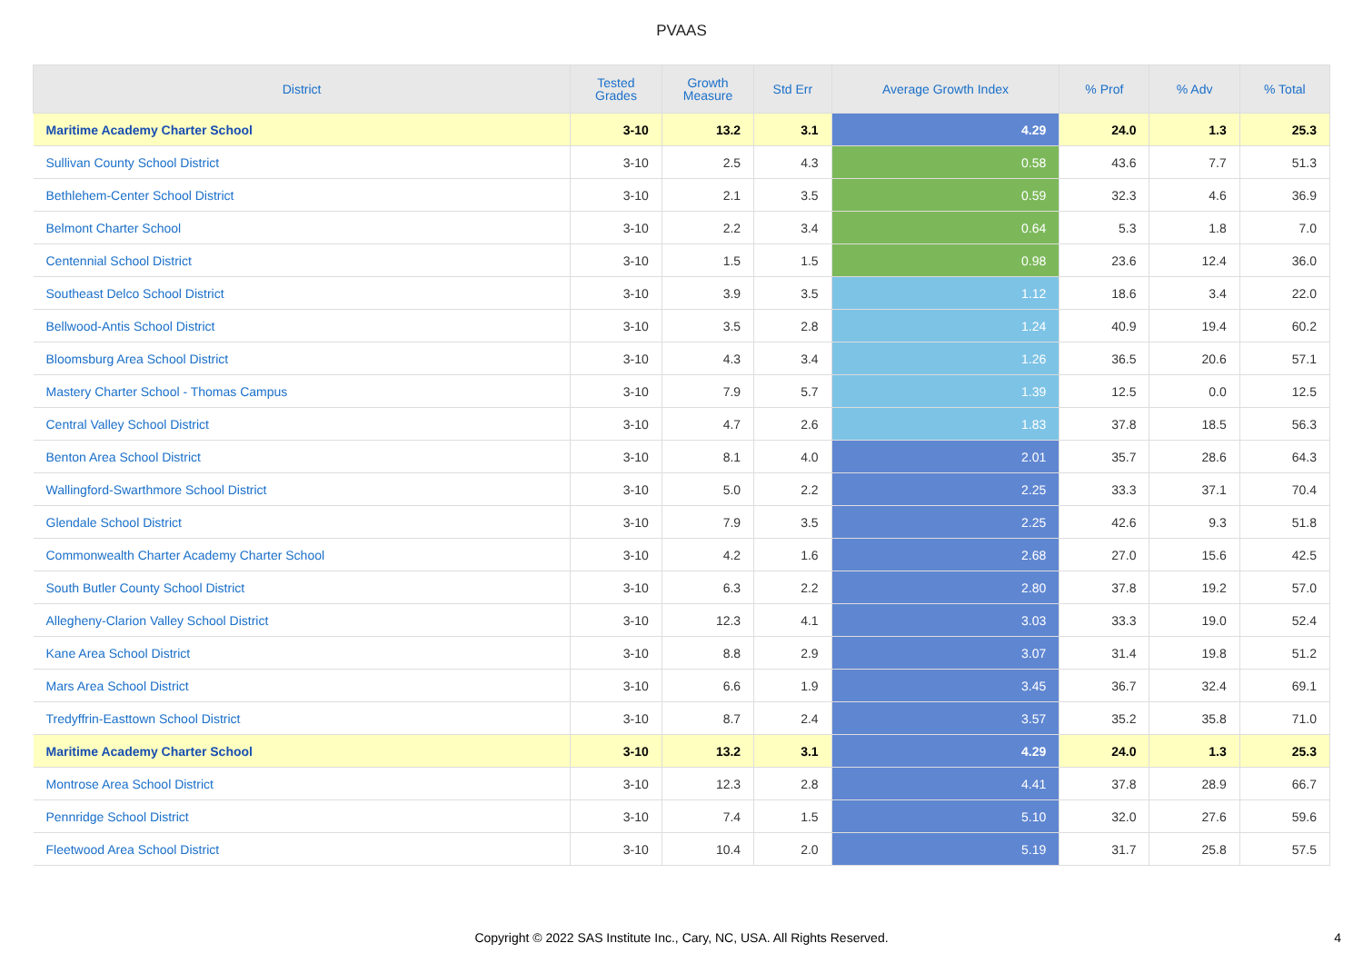PVAAS
| District | Tested Grades | Growth Measure | Std Err | Average Growth Index | % Prof | % Adv | % Total |
| --- | --- | --- | --- | --- | --- | --- | --- |
| Maritime Academy Charter School | 3-10 | 13.2 | 3.1 | 4.29 | 24.0 | 1.3 | 25.3 |
| Sullivan County School District | 3-10 | 2.5 | 4.3 | 0.58 | 43.6 | 7.7 | 51.3 |
| Bethlehem-Center School District | 3-10 | 2.1 | 3.5 | 0.59 | 32.3 | 4.6 | 36.9 |
| Belmont Charter School | 3-10 | 2.2 | 3.4 | 0.64 | 5.3 | 1.8 | 7.0 |
| Centennial School District | 3-10 | 1.5 | 1.5 | 0.98 | 23.6 | 12.4 | 36.0 |
| Southeast Delco School District | 3-10 | 3.9 | 3.5 | 1.12 | 18.6 | 3.4 | 22.0 |
| Bellwood-Antis School District | 3-10 | 3.5 | 2.8 | 1.24 | 40.9 | 19.4 | 60.2 |
| Bloomsburg Area School District | 3-10 | 4.3 | 3.4 | 1.26 | 36.5 | 20.6 | 57.1 |
| Mastery Charter School - Thomas Campus | 3-10 | 7.9 | 5.7 | 1.39 | 12.5 | 0.0 | 12.5 |
| Central Valley School District | 3-10 | 4.7 | 2.6 | 1.83 | 37.8 | 18.5 | 56.3 |
| Benton Area School District | 3-10 | 8.1 | 4.0 | 2.01 | 35.7 | 28.6 | 64.3 |
| Wallingford-Swarthmore School District | 3-10 | 5.0 | 2.2 | 2.25 | 33.3 | 37.1 | 70.4 |
| Glendale School District | 3-10 | 7.9 | 3.5 | 2.25 | 42.6 | 9.3 | 51.8 |
| Commonwealth Charter Academy Charter School | 3-10 | 4.2 | 1.6 | 2.68 | 27.0 | 15.6 | 42.5 |
| South Butler County School District | 3-10 | 6.3 | 2.2 | 2.80 | 37.8 | 19.2 | 57.0 |
| Allegheny-Clarion Valley School District | 3-10 | 12.3 | 4.1 | 3.03 | 33.3 | 19.0 | 52.4 |
| Kane Area School District | 3-10 | 8.8 | 2.9 | 3.07 | 31.4 | 19.8 | 51.2 |
| Mars Area School District | 3-10 | 6.6 | 1.9 | 3.45 | 36.7 | 32.4 | 69.1 |
| Tredyffrin-Easttown School District | 3-10 | 8.7 | 2.4 | 3.57 | 35.2 | 35.8 | 71.0 |
| Maritime Academy Charter School | 3-10 | 13.2 | 3.1 | 4.29 | 24.0 | 1.3 | 25.3 |
| Montrose Area School District | 3-10 | 12.3 | 2.8 | 4.41 | 37.8 | 28.9 | 66.7 |
| Pennridge School District | 3-10 | 7.4 | 1.5 | 5.10 | 32.0 | 27.6 | 59.6 |
| Fleetwood Area School District | 3-10 | 10.4 | 2.0 | 5.19 | 31.7 | 25.8 | 57.5 |
Copyright © 2022 SAS Institute Inc., Cary, NC, USA. All Rights Reserved.
4